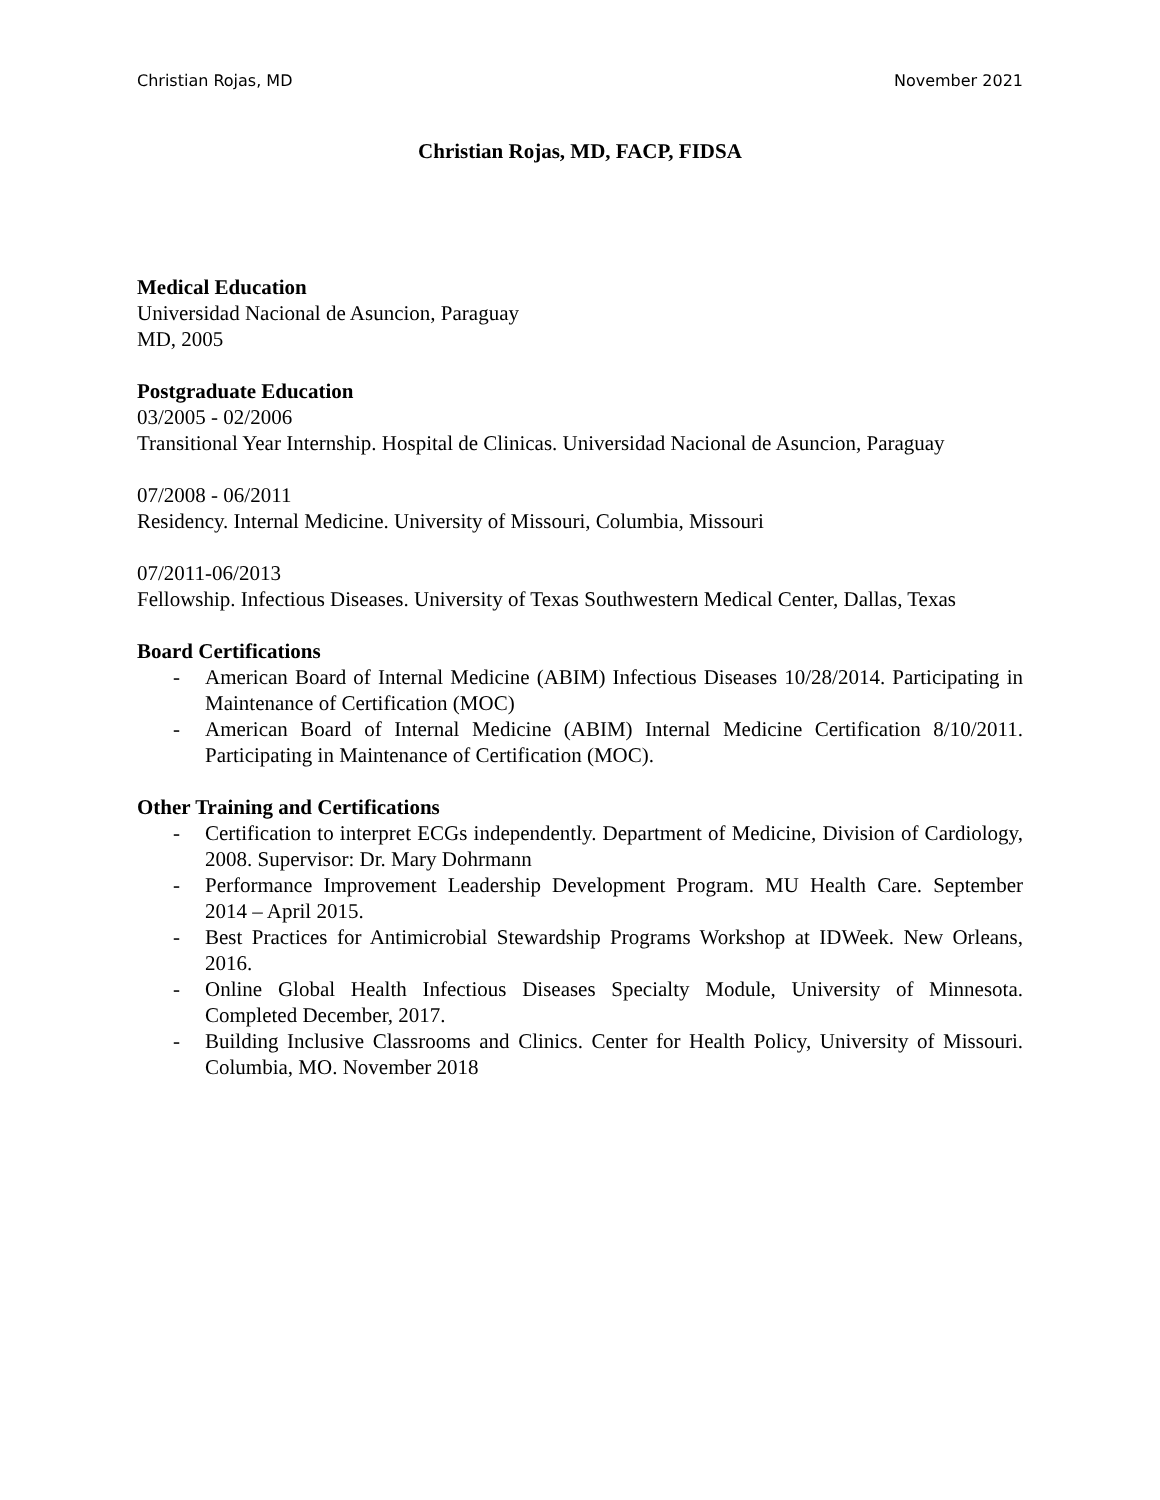Christian Rojas, MD November 2021
Christian Rojas, MD, FACP, FIDSA
Medical Education
Universidad Nacional de Asuncion, Paraguay
MD, 2005
Postgraduate Education
03/2005 - 02/2006
Transitional Year Internship. Hospital de Clinicas. Universidad Nacional de Asuncion, Paraguay
07/2008 - 06/2011
Residency. Internal Medicine. University of Missouri, Columbia, Missouri
07/2011-06/2013
Fellowship. Infectious Diseases. University of Texas Southwestern Medical Center, Dallas, Texas
Board Certifications
- American Board of Internal Medicine (ABIM) Infectious Diseases 10/28/2014. Participating in Maintenance of Certification (MOC)
- American Board of Internal Medicine (ABIM) Internal Medicine Certification 8/10/2011. Participating in Maintenance of Certification (MOC).
Other Training and Certifications
- Certification to interpret ECGs independently. Department of Medicine, Division of Cardiology, 2008. Supervisor: Dr. Mary Dohrmann
- Performance Improvement Leadership Development Program. MU Health Care. September 2014 – April 2015.
- Best Practices for Antimicrobial Stewardship Programs Workshop at IDWeek. New Orleans, 2016.
- Online Global Health Infectious Diseases Specialty Module, University of Minnesota. Completed December, 2017.
- Building Inclusive Classrooms and Clinics. Center for Health Policy, University of Missouri. Columbia, MO. November 2018